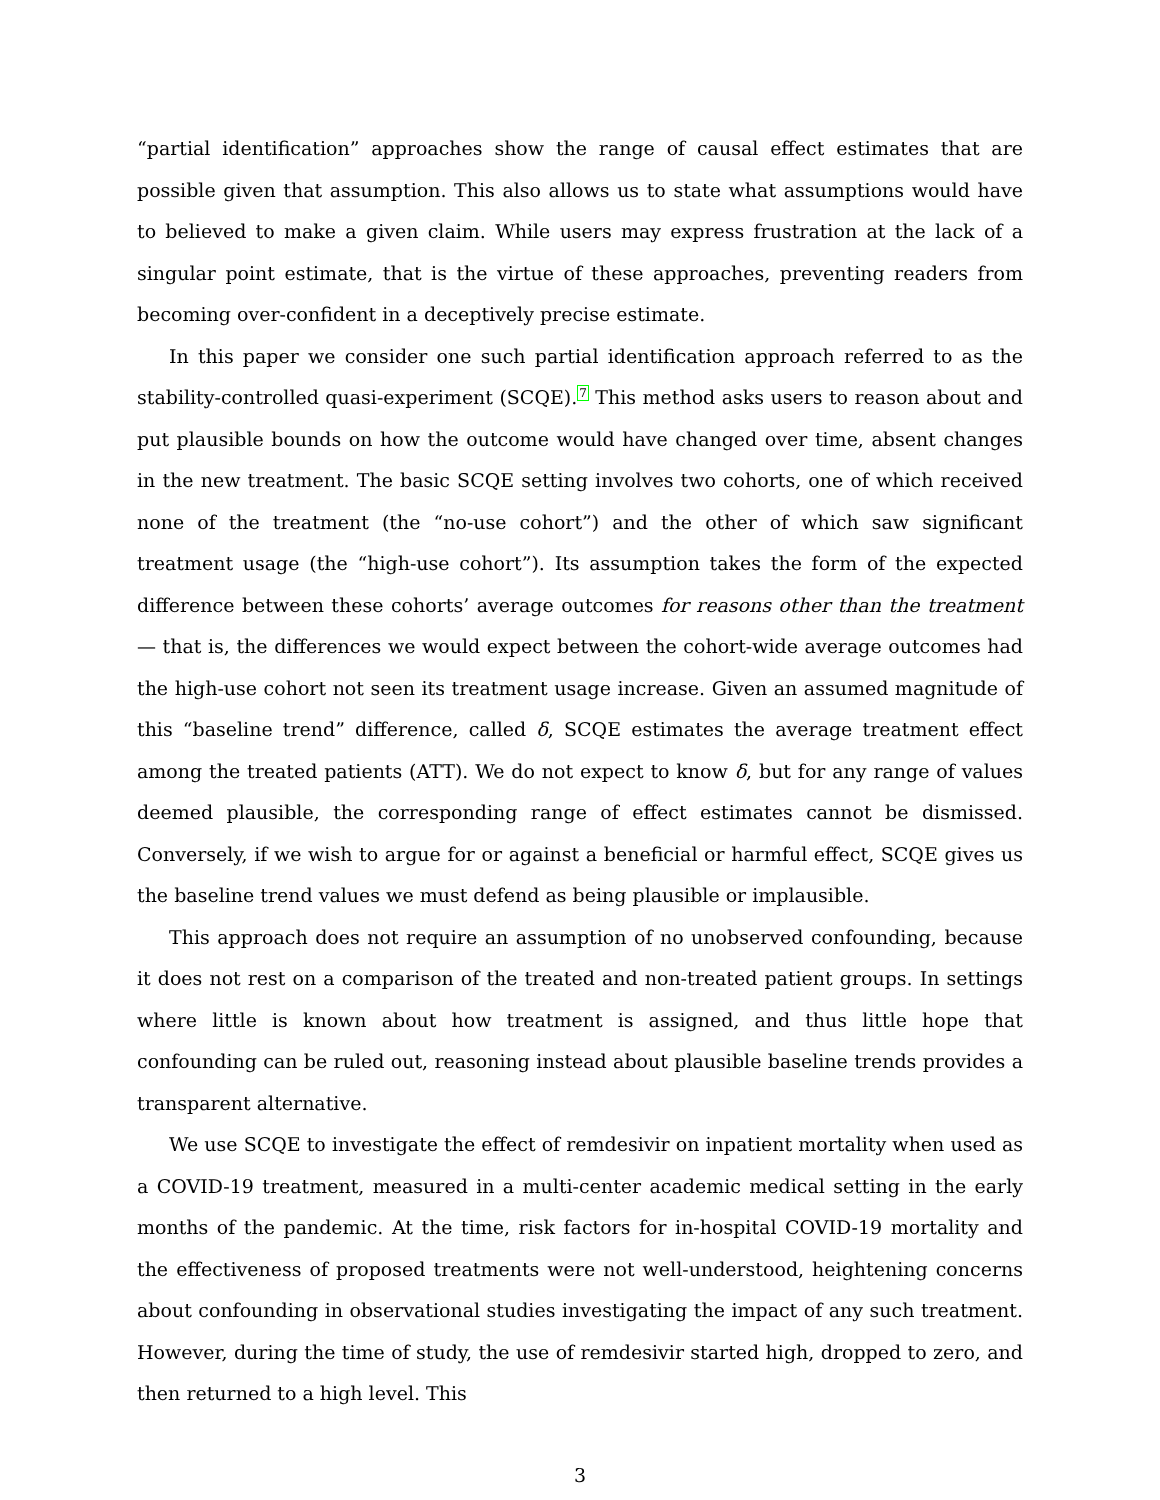“partial identification” approaches show the range of causal effect estimates that are possible given that assumption. This also allows us to state what assumptions would have to believed to make a given claim. While users may express frustration at the lack of a singular point estimate, that is the virtue of these approaches, preventing readers from becoming over-confident in a deceptively precise estimate.
In this paper we consider one such partial identification approach referred to as the stability-controlled quasi-experiment (SCQE).<sup>7</sup> This method asks users to reason about and put plausible bounds on how the outcome would have changed over time, absent changes in the new treatment. The basic SCQE setting involves two cohorts, one of which received none of the treatment (the “no-use cohort”) and the other of which saw significant treatment usage (the “high-use cohort”). Its assumption takes the form of the expected difference between these cohorts’ average outcomes for reasons other than the treatment — that is, the differences we would expect between the cohort-wide average outcomes had the high-use cohort not seen its treatment usage increase. Given an assumed magnitude of this “baseline trend” difference, called δ, SCQE estimates the average treatment effect among the treated patients (ATT). We do not expect to know δ, but for any range of values deemed plausible, the corresponding range of effect estimates cannot be dismissed. Conversely, if we wish to argue for or against a beneficial or harmful effect, SCQE gives us the baseline trend values we must defend as being plausible or implausible.
This approach does not require an assumption of no unobserved confounding, because it does not rest on a comparison of the treated and non-treated patient groups. In settings where little is known about how treatment is assigned, and thus little hope that confounding can be ruled out, reasoning instead about plausible baseline trends provides a transparent alternative.
We use SCQE to investigate the effect of remdesivir on inpatient mortality when used as a COVID-19 treatment, measured in a multi-center academic medical setting in the early months of the pandemic. At the time, risk factors for in-hospital COVID-19 mortality and the effectiveness of proposed treatments were not well-understood, heightening concerns about confounding in observational studies investigating the impact of any such treatment. However, during the time of study, the use of remdesivir started high, dropped to zero, and then returned to a high level. This
3